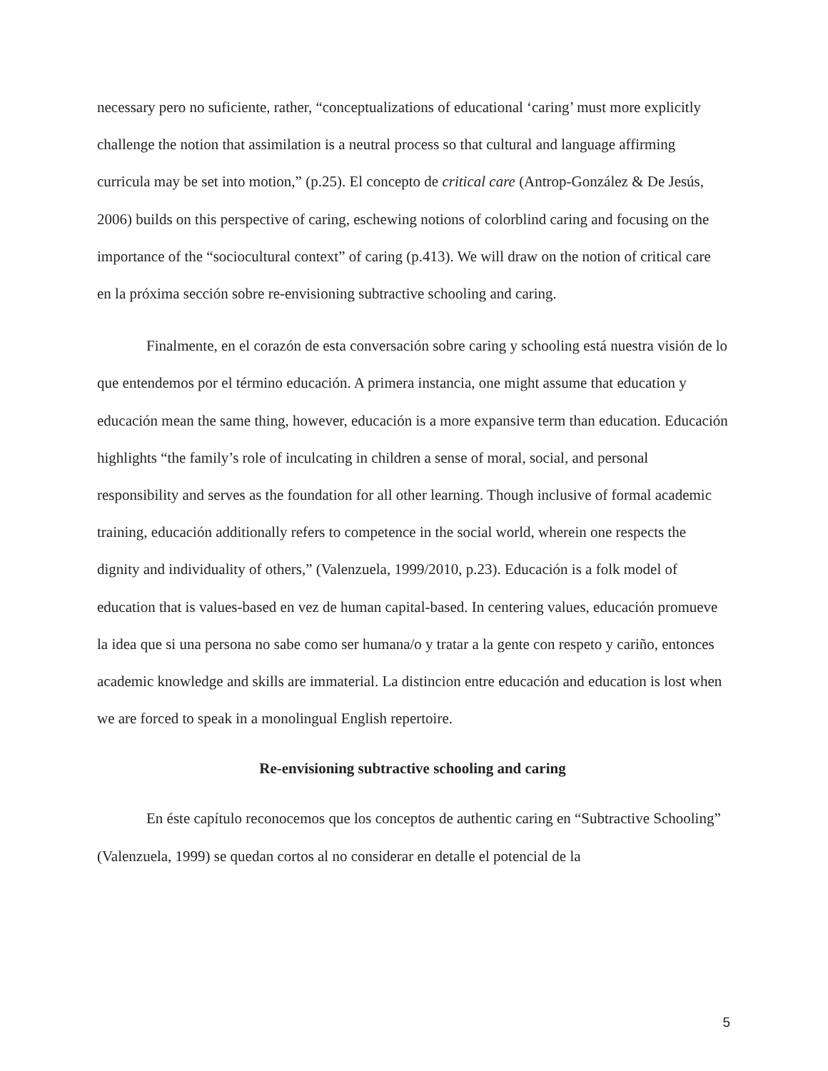necessary pero no suficiente, rather, “conceptualizations of educational ‘caring’ must more explicitly challenge the notion that assimilation is a neutral process so that cultural and language affirming curricula may be set into motion,” (p.25). El concepto de critical care (Antrop-González & De Jesús, 2006) builds on this perspective of caring, eschewing notions of colorblind caring and focusing on the importance of the “sociocultural context” of caring (p.413). We will draw on the notion of critical care en la próxima sección sobre re-envisioning subtractive schooling and caring.
Finalmente, en el corazón de esta conversación sobre caring y schooling está nuestra visión de lo que entendemos por el término educación. A primera instancia, one might assume that education y educación mean the same thing, however, educación is a more expansive term than education. Educación highlights “the family’s role of inculcating in children a sense of moral, social, and personal responsibility and serves as the foundation for all other learning. Though inclusive of formal academic training, educación additionally refers to competence in the social world, wherein one respects the dignity and individuality of others,” (Valenzuela, 1999/2010, p.23). Educación is a folk model of education that is values-based en vez de human capital-based. In centering values, educación promueve la idea que si una persona no sabe como ser humana/o y tratar a la gente con respeto y cariño, entonces academic knowledge and skills are immaterial. La distincion entre educación and education is lost when we are forced to speak in a monolingual English repertoire.
Re-envisioning subtractive schooling and caring
En éste capítulo reconocemos que los conceptos de authentic caring en “Subtractive Schooling” (Valenzuela, 1999) se quedan cortos al no considerar en detalle el potencial de la
5